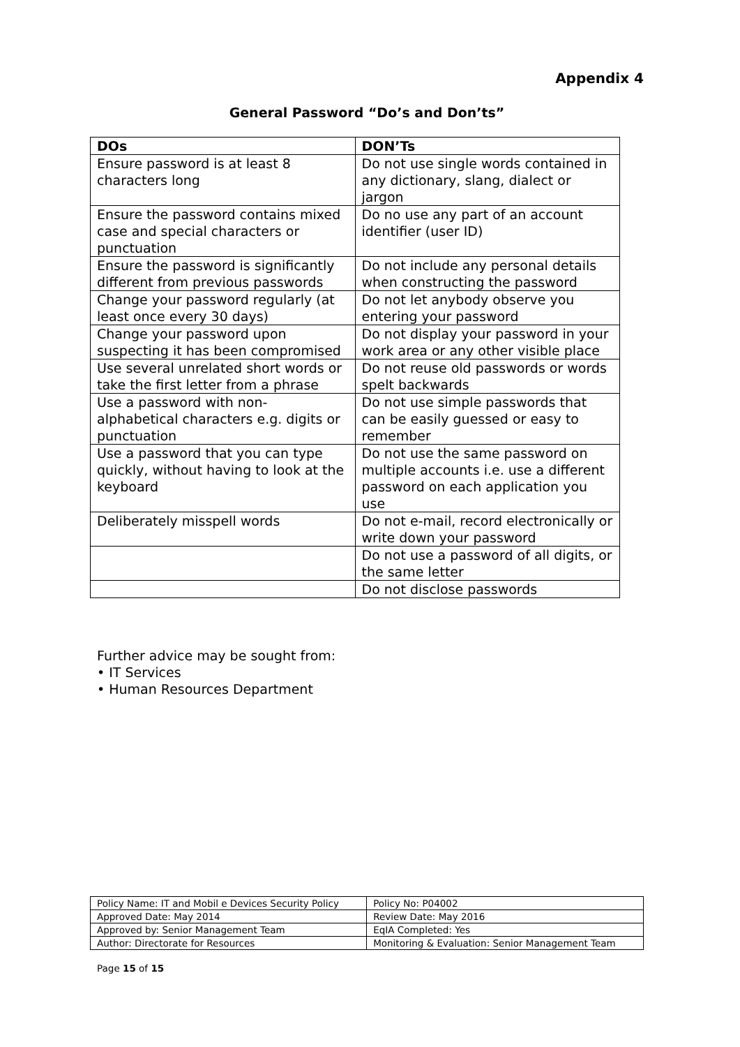Appendix 4
General Password “Do’s and Don’ts”
| DOs | DON’Ts |
| --- | --- |
| Ensure password is at least 8 characters long | Do not use single words contained in any dictionary, slang, dialect or jargon |
| Ensure the password contains mixed case and special characters or punctuation | Do no use any part of an account identifier (user ID) |
| Ensure the password is significantly different from previous passwords | Do not include any personal details when constructing the password |
| Change your password regularly (at least once every 30 days) | Do not let anybody observe you entering your password |
| Change your password upon suspecting it has been compromised | Do not display your password in your work area or any other visible place |
| Use several unrelated short words or take the first letter from a phrase | Do not reuse old passwords or words spelt backwards |
| Use a password with non-alphabetical characters e.g. digits or punctuation | Do not use simple passwords that can be easily guessed or easy to remember |
| Use a password that you can type quickly, without having to look at the keyboard | Do not use the same password on multiple accounts i.e. use a different password on each application you use |
| Deliberately misspell words | Do not e-mail, record electronically or write down your password |
| | Do not use a password of all digits, or the same letter |
| | Do not disclose passwords |
Further advice may be sought from:
• IT Services
• Human Resources Department
| Policy Name: IT and Mobil e Devices Security Policy | Policy No: P04002 |
| Approved Date: May 2014 | Review Date: May 2016 |
| Approved by: Senior Management Team | EqIA Completed: Yes |
| Author: Directorate for Resources | Monitoring & Evaluation: Senior Management Team |
Page 15 of 15